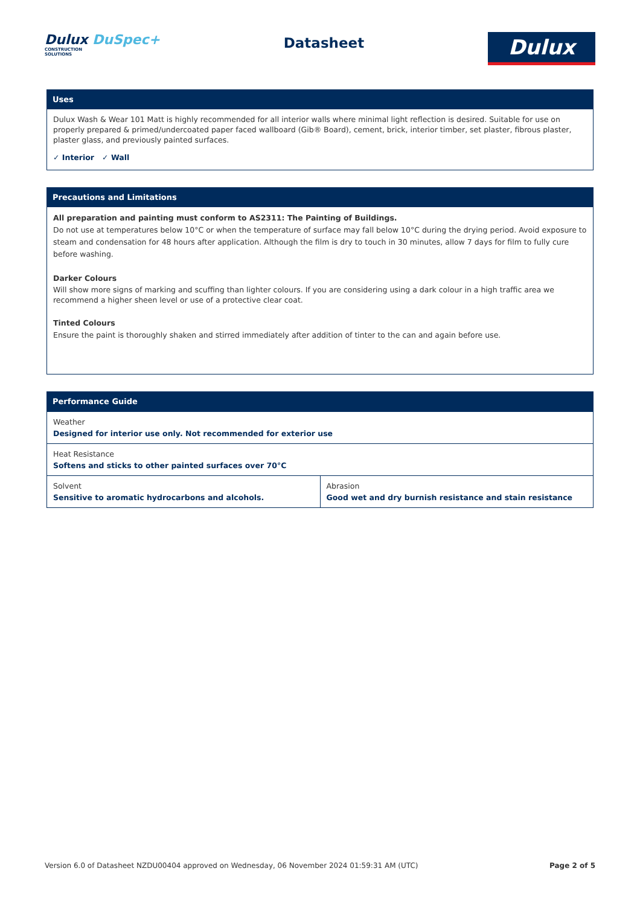Dulux DuSpec+
CONSTRUCTION
SOLUTIONS
Datasheet
Dulux
Uses
Dulux Wash & Wear 101 Matt is highly recommended for all interior walls where minimal light reflection is desired. Suitable for use on properly prepared & primed/undercoated paper faced wallboard (Gib® Board), cement, brick, interior timber, set plaster, fibrous plaster, plaster glass, and previously painted surfaces.
✓ Interior ✓ Wall
Precautions and Limitations
All preparation and painting must conform to AS2311: The Painting of Buildings.
Do not use at temperatures below 10°C or when the temperature of surface may fall below 10°C during the drying period. Avoid exposure to steam and condensation for 48 hours after application. Although the film is dry to touch in 30 minutes, allow 7 days for film to fully cure before washing.
Darker Colours
Will show more signs of marking and scuffing than lighter colours. If you are considering using a dark colour in a high traffic area we recommend a higher sheen level or use of a protective clear coat.
Tinted Colours
Ensure the paint is thoroughly shaken and stirred immediately after addition of tinter to the can and again before use.
Performance Guide
| Weather Designed for interior use only. Not recommended for exterior use | |
| Heat Resistance Softens and sticks to other painted surfaces over 70°C | |
| Solvent Sensitive to aromatic hydrocarbons and alcohols. | Abrasion Good wet and dry burnish resistance and stain resistance |
Version 6.0 of Datasheet NZDU00404 approved on Wednesday, 06 November 2024 01:59:31 AM (UTC) Page 2 of 5